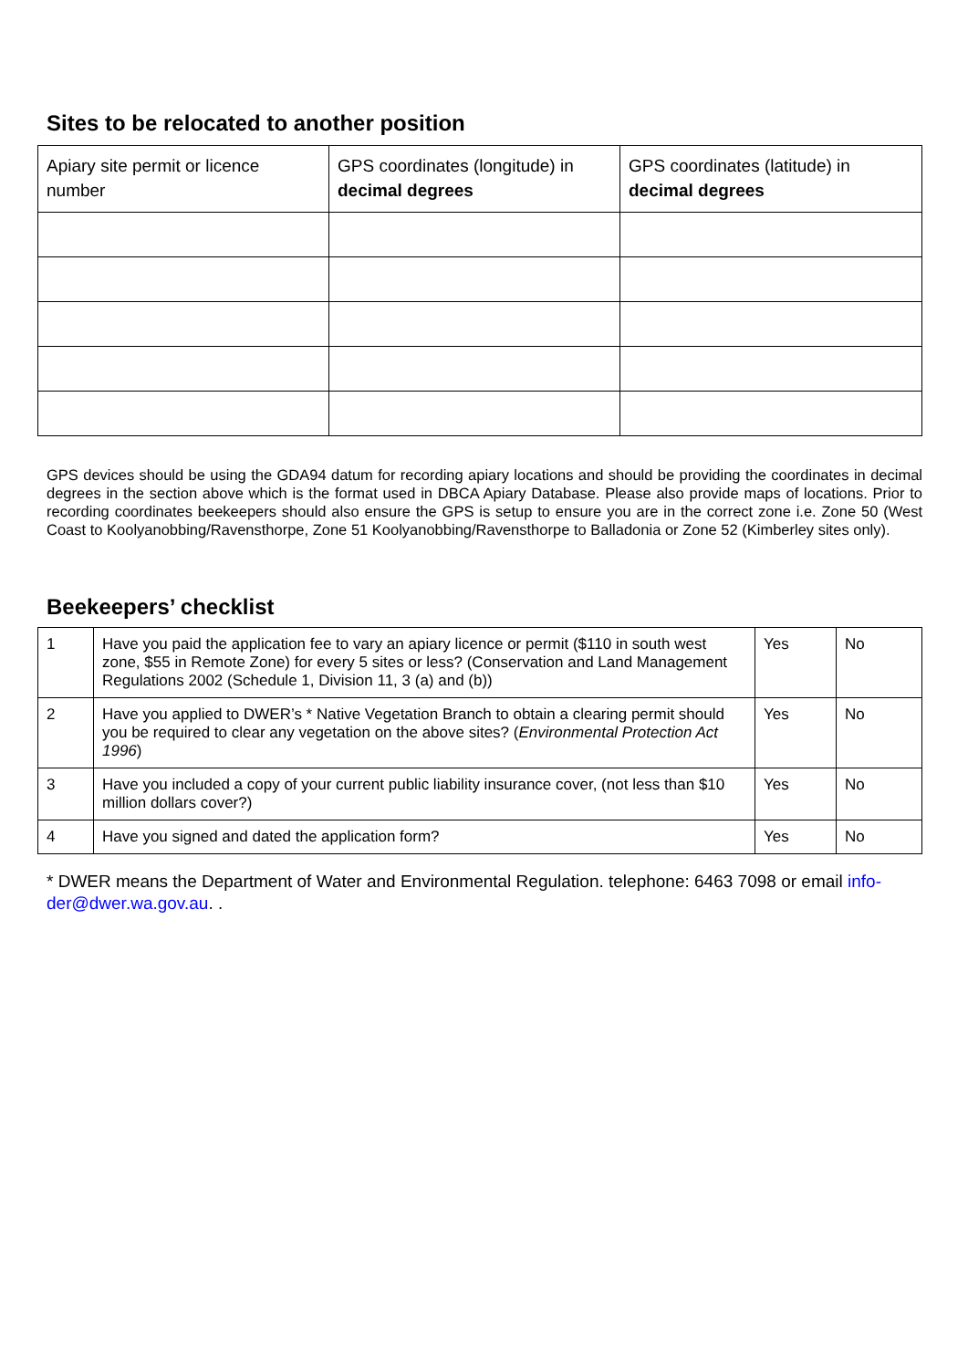Sites to be relocated to another position
| Apiary site permit or licence number | GPS coordinates (longitude) in decimal degrees | GPS coordinates (latitude) in decimal degrees |
GPS devices should be using the GDA94 datum for recording apiary locations and should be providing the coordinates in decimal degrees in the section above which is the format used in DBCA Apiary Database. Please also provide maps of locations. Prior to recording coordinates beekeepers should also ensure the GPS is setup to ensure you are in the correct zone i.e. Zone 50 (West Coast to Koolyanobbing/Ravensthorpe, Zone 51 Koolyanobbing/Ravensthorpe to Balladonia or Zone 52 (Kimberley sites only).
Beekeepers’ checklist
| 1 | Have you paid the application fee to vary an apiary licence or permit ($110 in south west zone, $55 in Remote Zone) for every 5 sites or less? (Conservation and Land Management Regulations 2002 (Schedule 1, Division 11, 3 (a) and (b)) | Yes | No |
| 2 | Have you applied to DWER’s * Native Vegetation Branch to obtain a clearing permit should you be required to clear any vegetation on the above sites? ( Environmental Protection Act 1996 ) | Yes | No |
| 3 | Have you included a copy of your current public liability insurance cover, (not less than $10 million dollars cover?) | Yes | No |
| 4 | Have you signed and dated the application form? | Yes | No |
* DWER means the Department of Water and Environmental Regulation. telephone: 6463 7098 or email info-der@dwer.wa.gov.au. .